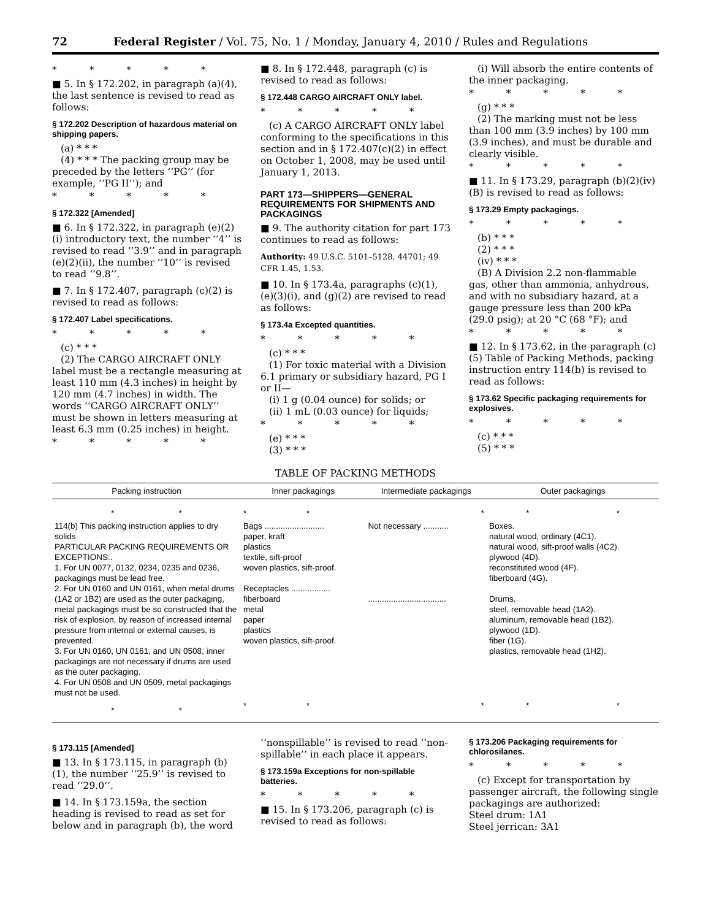72 Federal Register / Vol. 75, No. 1 / Monday, January 4, 2010 / Rules and Regulations
* * * * *
■ 5. In § 172.202, in paragraph (a)(4), the last sentence is revised to read as follows:
§ 172.202 Description of hazardous material on shipping papers.
(a) * * *
(4) * * * The packing group may be preceded by the letters ‘‘PG’’ (for example, ‘‘PG II’’); and
* * * * *
§ 172.322 [Amended]
■ 6. In § 172.322, in paragraph (e)(2)(i) introductory text, the number ‘‘4’’ is revised to read ‘‘3.9’’ and in paragraph (e)(2)(ii), the number ‘‘10’’ is revised to read ‘‘9.8’’.
■ 7. In § 172.407, paragraph (c)(2) is revised to read as follows:
§ 172.407 Label specifications.
* * * * *
(c) * * *
(2) The CARGO AIRCRAFT ONLY label must be a rectangle measuring at least 110 mm (4.3 inches) in height by 120 mm (4.7 inches) in width. The words ‘‘CARGO AIRCRAFT ONLY’’ must be shown in letters measuring at least 6.3 mm (0.25 inches) in height.
* * * * *
■ 8. In § 172.448, paragraph (c) is revised to read as follows:
§ 172.448 CARGO AIRCRAFT ONLY label.
* * * * *
(c) A CARGO AIRCRAFT ONLY label conforming to the specifications in this section and in § 172.407(c)(2) in effect on October 1, 2008, may be used until January 1, 2013.
PART 173—SHIPPERS—GENERAL REQUIREMENTS FOR SHIPMENTS AND PACKAGINGS
■ 9. The authority citation for part 173 continues to read as follows:
Authority: 49 U.S.C. 5101–5128, 44701; 49 CFR 1.45, 1.53.
■ 10. In § 173.4a, paragraphs (c)(1), (e)(3)(i), and (g)(2) are revised to read as follows:
§ 173.4a Excepted quantities.
* * * * *
(c) * * *
(1) For toxic material with a Division 6.1 primary or subsidiary hazard, PG I or II—
(i) 1 g (0.04 ounce) for solids; or
(ii) 1 mL (0.03 ounce) for liquids;
* * * * *
(e) * * *
(3) * * *
(i) Will absorb the entire contents of the inner packaging.
* * * * *
(g) * * *
(2) The marking must not be less than 100 mm (3.9 inches) by 100 mm (3.9 inches), and must be durable and clearly visible.
* * * * *
■ 11. In § 173.29, paragraph (b)(2)(iv)(B) is revised to read as follows:
§ 173.29 Empty packagings.
* * * * *
(b) * * *
(2) * * *
(iv) * * *
(B) A Division 2.2 non-flammable gas, other than ammonia, anhydrous, and with no subsidiary hazard, at a gauge pressure less than 200 kPa (29.0 psig); at 20 °C (68 °F); and
* * * * *
■ 12. In § 173.62, in the paragraph (c)(5) Table of Packing Methods, packing instruction entry 114(b) is revised to read as follows:
§ 173.62 Specific packaging requirements for explosives.
* * * * *
(c) * * *
(5) * * *
TABLE OF PACKING METHODS
| Packing instruction | Inner packagings | Intermediate packagings | Outer packagings |
| --- | --- | --- | --- |
| * * | * * | * | * * |
| 114(b) This packing instruction applies to dry solids PARTICULAR PACKING REQUIREMENTS OR EXCEPTIONS:. 1. For UN 0077, 0132, 0234, 0235 and 0236, packagings must be lead free. 2. For UN 0160 and UN 0161, when metal drums (1A2 or 1B2) are used as the outer packaging, metal packagings must be so constructed that the risk of explosion, by reason of increased internal pressure from internal or external causes, is prevented. 3. For UN 0160, UN 0161, and UN 0508, inner packagings are not necessary if drums are used as the outer packaging. 4. For UN 0508 and UN 0509, metal packagings must not be used. | Bags .......................... paper, kraft plastics textile, sift-proof woven plastics, sift-proof. Receptacles ................. fiberboard metal paper plastics woven plastics, sift-proof. | Not necessary ........... .................................. | Boxes. natural wood, ordinary (4C1). natural wood, sift-proof walls (4C2). plywood (4D). reconstituted wood (4F). fiberboard (4G). Drums. steel, removable head (1A2). aluminum, removable head (1B2). plywood (1D). fiber (1G). plastics, removable head (1H2). |
| * * | * * | * | * * |
§ 173.115 [Amended]
■ 13. In § 173.115, in paragraph (b)(1), the number ‘‘25.9’’ is revised to read ‘‘29.0’’.
■ 14. In § 173.159a, the section heading is revised to read as set for below and in paragraph (b), the word
‘‘nonspillable’’ is revised to read ‘‘non-spillable’’ in each place it appears.
§ 173.159a Exceptions for non-spillable batteries.
* * * * *
■ 15. In § 173.206, paragraph (c) is revised to read as follows:
§ 173.206 Packaging requirements for chlorosilanes.
* * * * *
(c) Except for transportation by passenger aircraft, the following single packagings are authorized:
Steel drum: 1A1
Steel jerrican: 3A1